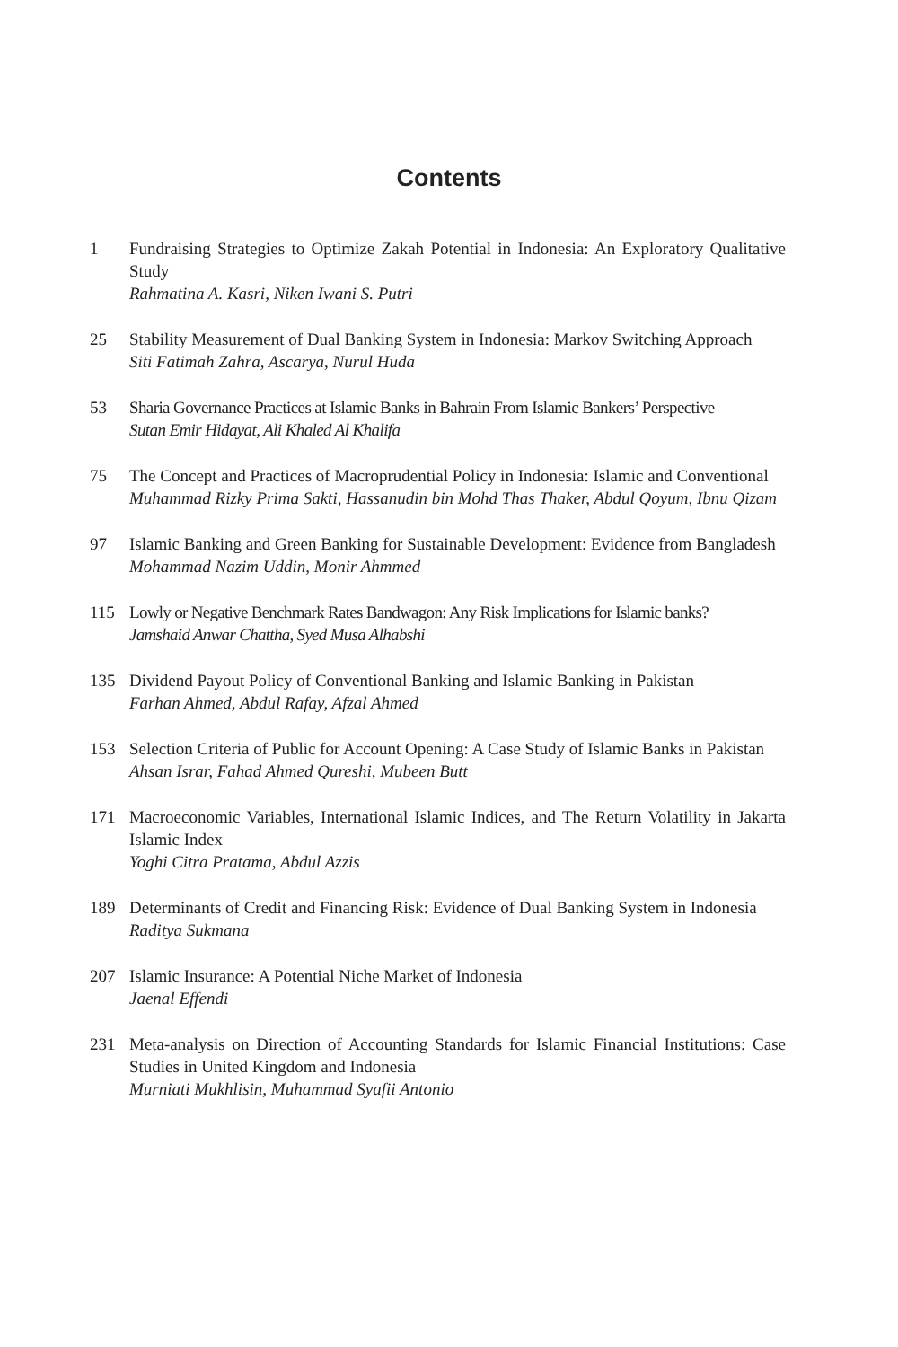Contents
1 Fundraising Strategies to Optimize Zakah Potential in Indonesia: An Exploratory Qualitative Study
Rahmatina A. Kasri, Niken Iwani S. Putri
25 Stability Measurement of Dual Banking System in Indonesia: Markov Switching Approach
Siti Fatimah Zahra, Ascarya, Nurul Huda
53 Sharia Governance Practices at Islamic Banks in Bahrain From Islamic Bankers’ Perspective
Sutan Emir Hidayat, Ali Khaled Al Khalifa
75 The Concept and Practices of Macroprudential Policy in Indonesia: Islamic and Conventional
Muhammad Rizky Prima Sakti, Hassanudin bin Mohd Thas Thaker, Abdul Qoyum, Ibnu Qizam
97 Islamic Banking and Green Banking for Sustainable Development: Evidence from Bangladesh
Mohammad Nazim Uddin, Monir Ahmmed
115 Lowly or Negative Benchmark Rates Bandwagon: Any Risk Implications for Islamic banks?
Jamshaid Anwar Chattha, Syed Musa Alhabshi
135 Dividend Payout Policy of Conventional Banking and Islamic Banking in Pakistan
Farhan Ahmed, Abdul Rafay, Afzal Ahmed
153 Selection Criteria of Public for Account Opening: A Case Study of Islamic Banks in Pakistan
Ahsan Israr, Fahad Ahmed Qureshi, Mubeen Butt
171 Macroeconomic Variables, International Islamic Indices, and The Return Volatility in Jakarta Islamic Index
Yoghi Citra Pratama, Abdul Azzis
189 Determinants of Credit and Financing Risk: Evidence of Dual Banking System in Indonesia
Raditya Sukmana
207 Islamic Insurance: A Potential Niche Market of Indonesia
Jaenal Effendi
231 Meta-analysis on Direction of Accounting Standards for Islamic Financial Institutions: Case Studies in United Kingdom and Indonesia
Murniati Mukhlisin, Muhammad Syafii Antonio